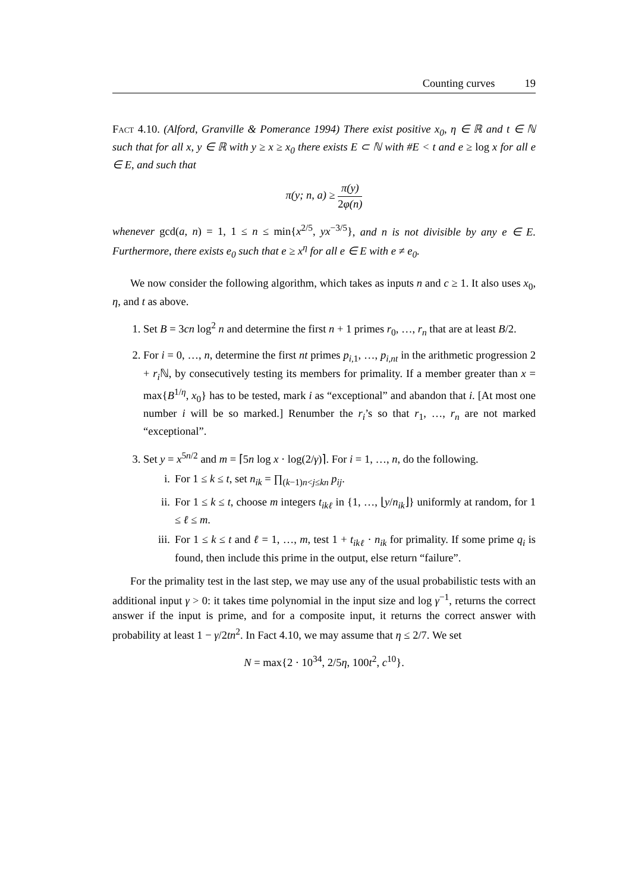Counting curves 19
Fact 4.10. (Alford, Granville & Pomerance 1994) There exist positive x<sub>0</sub>, η ∈ ℝ and t ∈ ℕ such that for all x, y ∈ ℝ with y ≥ x ≥ x<sub>0</sub> there exists E ⊂ ℕ with #E < t and e ≥ log x for all e ∈ E, and such that
π(y; n, a) ≥ π(y) 2φ(n)
whenever gcd(a, n) = 1, 1 ≤ n ≤ min{x<sup>2/5</sup>, yx<sup>−3/5</sup>}, and n is not divisible by any e ∈ E. Furthermore, there exists e<sub>0</sub> such that e ≥ x<sup>η</sup> for all e ∈ E with e ≠ e<sub>0</sub>.
We now consider the following algorithm, which takes as inputs n and c ≥ 1. It also uses x<sub>0</sub>, η, and t as above.
1. Set B = 3cn log<sup>2</sup> n and determine the first n + 1 primes r<sub>0</sub>, …, r<sub>n</sub> that are at least B/2.
2. For i = 0, …, n, determine the first nt primes p<sub>i,1</sub>, …, p<sub>i,nt</sub> in the arithmetic progression 2 + r<sub>i</sub> ℕ, by consecutively testing its members for primality. If a member greater than x = max{B<sup>1/η</sup>, x<sub>0</sub>} has to be tested, mark i as “exceptional” and abandon that i. [At most one number i will be so marked.] Renumber the r<sub>i</sub>’s so that r<sub>1</sub>, …, r<sub>n</sub> are not marked “exceptional”.
3. Set y = x<sup>5n/2</sup> and m = ⌈5n log x · log(2/γ)⌉. For i = 1, …, n, do the following.
i. For 1 ≤ k ≤ t, set n<sub>ik</sub> = ∏<sub>(k−1)n<j≤kn</sub> p<sub>ij</sub>.
ii. For 1 ≤ k ≤ t, choose m integers t<sub>ikℓ</sub> in {1, …, ⌊y/n<sub>ik</sub>⌋} uniformly at random, for 1 ≤ ℓ ≤ m.
iii. For 1 ≤ k ≤ t and ℓ = 1, …, m, test 1 + t<sub>ikℓ</sub> · n<sub>ik</sub> for primality. If some prime q<sub>i</sub> is found, then include this prime in the output, else return “failure”.
For the primality test in the last step, we may use any of the usual probabilistic tests with an additional input γ > 0: it takes time polynomial in the input size and log γ<sup>−1</sup>, returns the correct answer if the input is prime, and for a composite input, it returns the correct answer with probability at least 1 − γ/2tn<sup>2</sup>. In Fact 4.10, we may assume that η ≤ 2/7. We set
N = max{2 · 10<sup>34</sup>, 2/5η, 100t<sup>2</sup>, c<sup>10</sup>}.